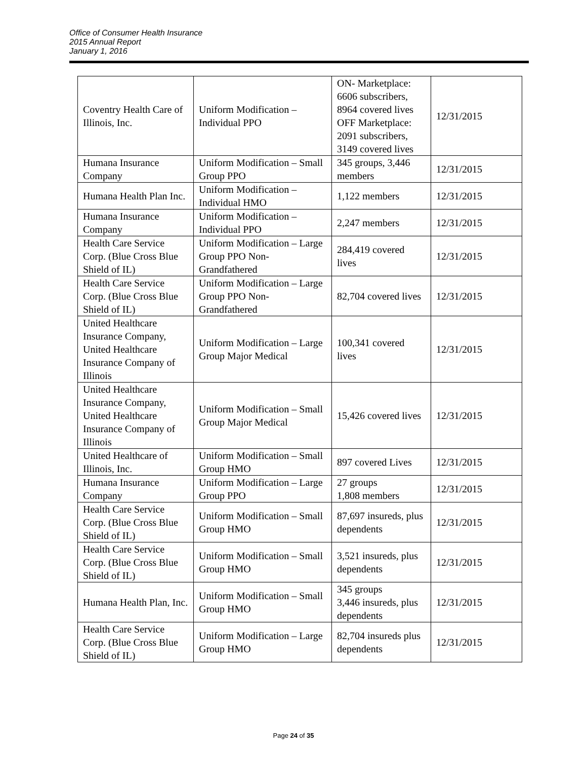Office of Consumer Health Insurance
2015 Annual Report
January 1, 2016
| Coventry Health Care of Illinois, Inc. | Uniform Modification – Individual PPO | ON- Marketplace: 6606 subscribers, 8964 covered lives OFF Marketplace: 2091 subscribers, 3149 covered lives | 12/31/2015 |
| Humana Insurance Company | Uniform Modification – Small Group PPO | 345 groups, 3,446 members | 12/31/2015 |
| Humana Health Plan Inc. | Uniform Modification – Individual HMO | 1,122 members | 12/31/2015 |
| Humana Insurance Company | Uniform Modification – Individual PPO | 2,247 members | 12/31/2015 |
| Health Care Service Corp. (Blue Cross Blue Shield of IL) | Uniform Modification – Large Group PPO Non-Grandfathered | 284,419 covered lives | 12/31/2015 |
| Health Care Service Corp. (Blue Cross Blue Shield of IL) | Uniform Modification – Large Group PPO Non-Grandfathered | 82,704 covered lives | 12/31/2015 |
| United Healthcare Insurance Company, United Healthcare Insurance Company of Illinois | Uniform Modification – Large Group Major Medical | 100,341 covered lives | 12/31/2015 |
| United Healthcare Insurance Company, United Healthcare Insurance Company of Illinois | Uniform Modification – Small Group Major Medical | 15,426 covered lives | 12/31/2015 |
| United Healthcare of Illinois, Inc. | Uniform Modification – Small Group HMO | 897 covered Lives | 12/31/2015 |
| Humana Insurance Company | Uniform Modification – Large Group PPO | 27 groups 1,808 members | 12/31/2015 |
| Health Care Service Corp. (Blue Cross Blue Shield of IL) | Uniform Modification – Small Group HMO | 87,697 insureds, plus dependents | 12/31/2015 |
| Health Care Service Corp. (Blue Cross Blue Shield of IL) | Uniform Modification – Small Group HMO | 3,521 insureds, plus dependents | 12/31/2015 |
| Humana Health Plan, Inc. | Uniform Modification – Small Group HMO | 345 groups 3,446 insureds, plus dependents | 12/31/2015 |
| Health Care Service Corp. (Blue Cross Blue Shield of IL) | Uniform Modification – Large Group HMO | 82,704 insureds plus dependents | 12/31/2015 |
Page 24 of 35